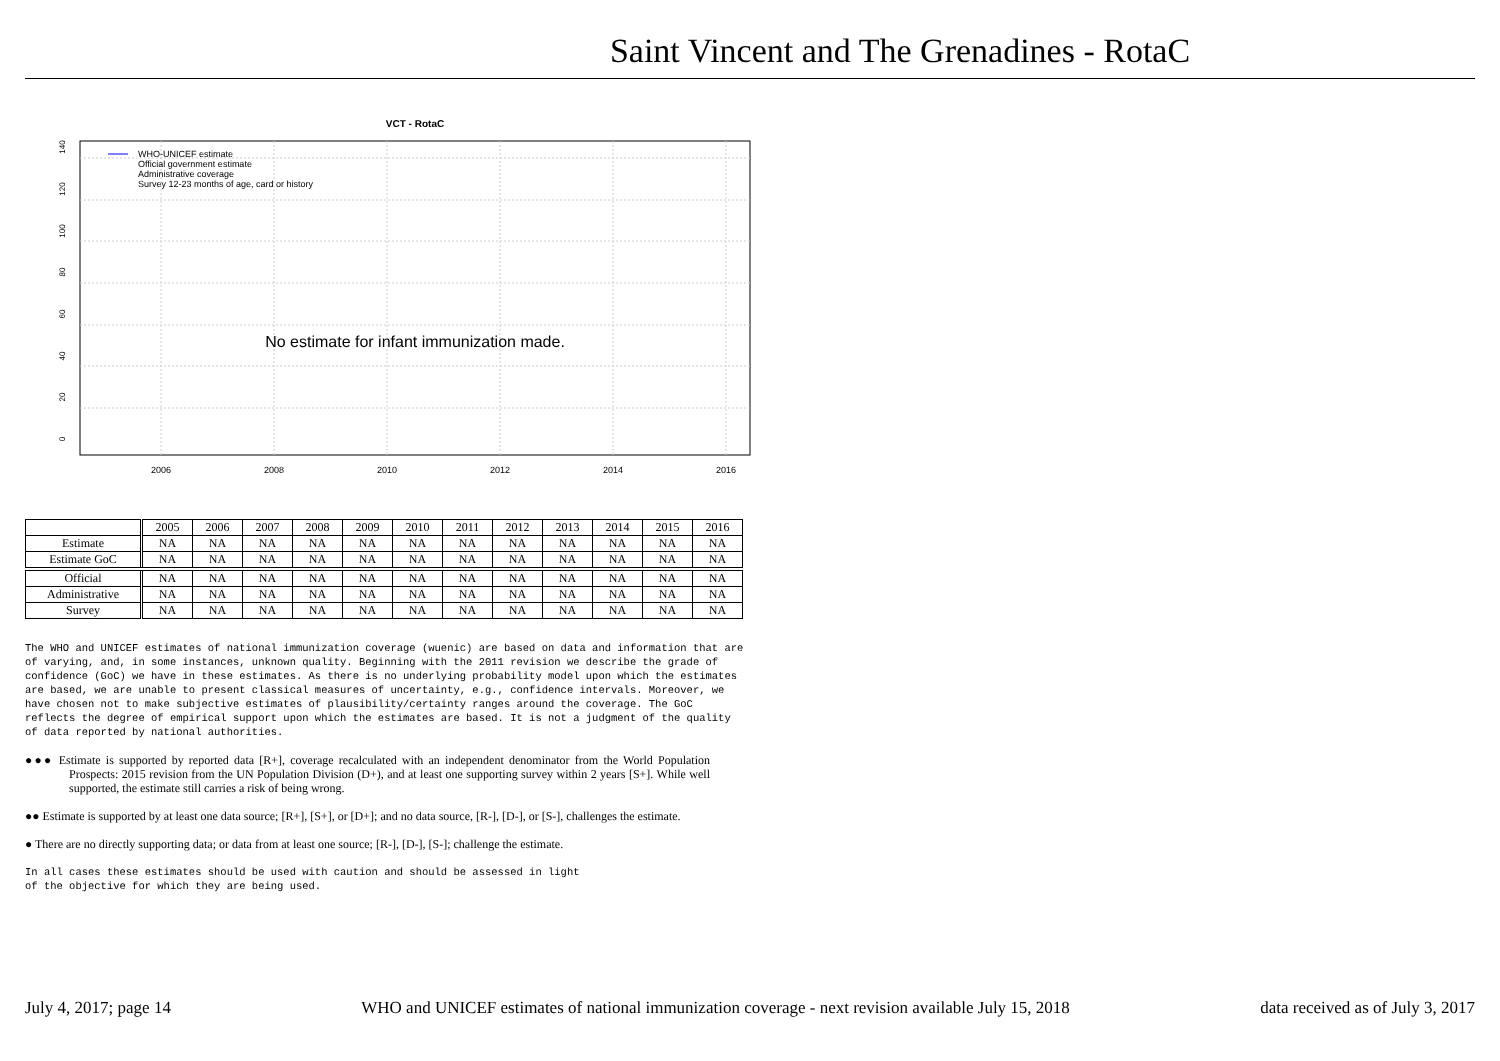Saint Vincent and The Grenadines - RotaC
VCT - RotaC
0
20
40
60
80
100
120
140
2006
2008
2010
2012
2014
2016
WHO-UNICEF estimate
Official government estimate
Administrative coverage
Survey 12-23 months of age, card or history
No estimate for infant immunization made.
| | 2005 | 2006 | 2007 | 2008 | 2009 | 2010 | 2011 | 2012 | 2013 | 2014 | 2015 | 2016 |
| Estimate | NA | NA | NA | NA | NA | NA | NA | NA | NA | NA | NA | NA |
| Estimate GoC | NA | NA | NA | NA | NA | NA | NA | NA | NA | NA | NA | NA |
| Official | NA | NA | NA | NA | NA | NA | NA | NA | NA | NA | NA | NA |
| Administrative | NA | NA | NA | NA | NA | NA | NA | NA | NA | NA | NA | NA |
| Survey | NA | NA | NA | NA | NA | NA | NA | NA | NA | NA | NA | NA |
The WHO and UNICEF estimates of national immunization coverage (wuenic) are based on data and information that are of varying, and, in some instances, unknown quality. Beginning with the 2011 revision we describe the grade of confidence (GoC) we have in these estimates. As there is no underlying probability model upon which the estimates are based, we are unable to present classical measures of uncertainty, e.g., confidence intervals. Moreover, we have chosen not to make subjective estimates of plausibility/certainty ranges around the coverage. The GoC reflects the degree of empirical support upon which the estimates are based. It is not a judgment of the quality of data reported by national authorities.
●●● Estimate is supported by reported data [R+], coverage recalculated with an independent denominator from the World Population Prospects: 2015 revision from the UN Population Division (D+), and at least one supporting survey within 2 years [S+]. While well supported, the estimate still carries a risk of being wrong.
●● Estimate is supported by at least one data source; [R+], [S+], or [D+]; and no data source, [R-], [D-], or [S-], challenges the estimate.
● There are no directly supporting data; or data from at least one source; [R-], [D-], [S-]; challenge the estimate.
In all cases these estimates should be used with caution and should be assessed in light
of the objective for which they are being used.
July 4, 2017; page 14 WHO and UNICEF estimates of national immunization coverage - next revision available July 15, 2018 data received as of July 3, 2017